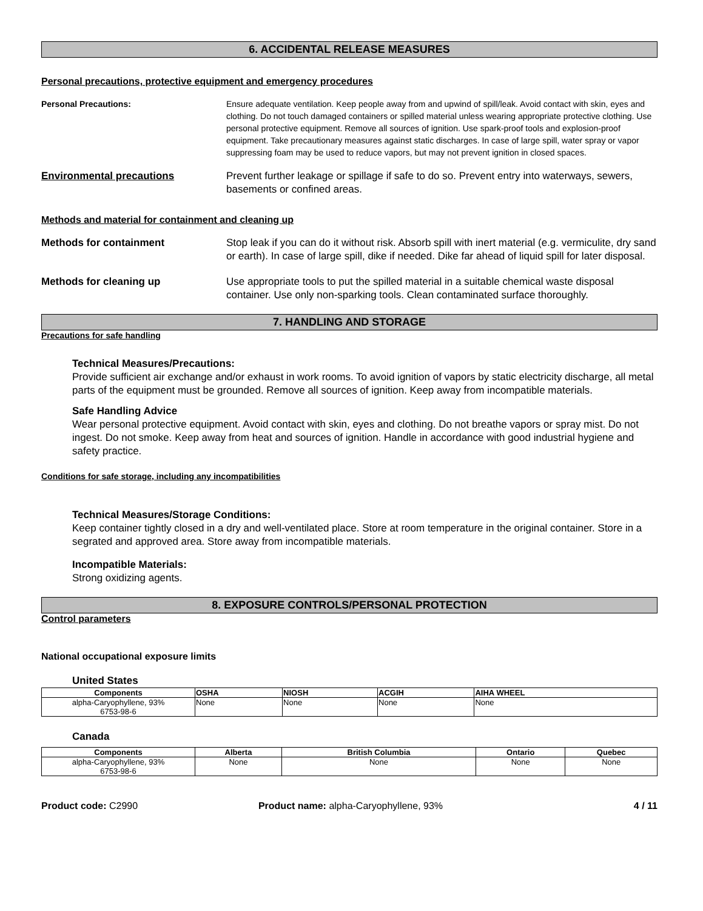6. ACCIDENTAL RELEASE MEASURES
Personal precautions, protective equipment and emergency procedures
Personal Precautions: Ensure adequate ventilation. Keep people away from and upwind of spill/leak. Avoid contact with skin, eyes and clothing. Do not touch damaged containers or spilled material unless wearing appropriate protective clothing. Use personal protective equipment. Remove all sources of ignition. Use spark-proof tools and explosion-proof equipment. Take precautionary measures against static discharges. In case of large spill, water spray or vapor suppressing foam may be used to reduce vapors, but may not prevent ignition in closed spaces.
Environmental precautions Prevent further leakage or spillage if safe to do so. Prevent entry into waterways, sewers, basements or confined areas.
Methods and material for containment and cleaning up
Methods for containment Stop leak if you can do it without risk. Absorb spill with inert material (e.g. vermiculite, dry sand or earth). In case of large spill, dike if needed. Dike far ahead of liquid spill for later disposal.
Methods for cleaning up Use appropriate tools to put the spilled material in a suitable chemical waste disposal container. Use only non-sparking tools. Clean contaminated surface thoroughly.
7. HANDLING AND STORAGE
Precautions for safe handling
Technical Measures/Precautions:
Provide sufficient air exchange and/or exhaust in work rooms. To avoid ignition of vapors by static electricity discharge, all metal parts of the equipment must be grounded. Remove all sources of ignition. Keep away from incompatible materials.
Safe Handling Advice
Wear personal protective equipment. Avoid contact with skin, eyes and clothing. Do not breathe vapors or spray mist. Do not ingest. Do not smoke. Keep away from heat and sources of ignition. Handle in accordance with good industrial hygiene and safety practice.
Conditions for safe storage, including any incompatibilities
Technical Measures/Storage Conditions:
Keep container tightly closed in a dry and well-ventilated place. Store at room temperature in the original container. Store in a segrated and approved area. Store away from incompatible materials.
Incompatible Materials:
Strong oxidizing agents.
8. EXPOSURE CONTROLS/PERSONAL PROTECTION
Control parameters
National occupational exposure limits
United States
| Components | OSHA | NIOSH | ACGIH | AIHA WHEEL |
| --- | --- | --- | --- | --- |
| alpha-Caryophyllene, 93% 6753-98-6 | None | None | None | None |
Canada
| Components | Alberta | British Columbia | Ontario | Quebec |
| --- | --- | --- | --- | --- |
| alpha-Caryophyllene, 93% 6753-98-6 | None | None | None | None |
Product code: C2990 Product name: alpha-Caryophyllene, 93%
4 / 11